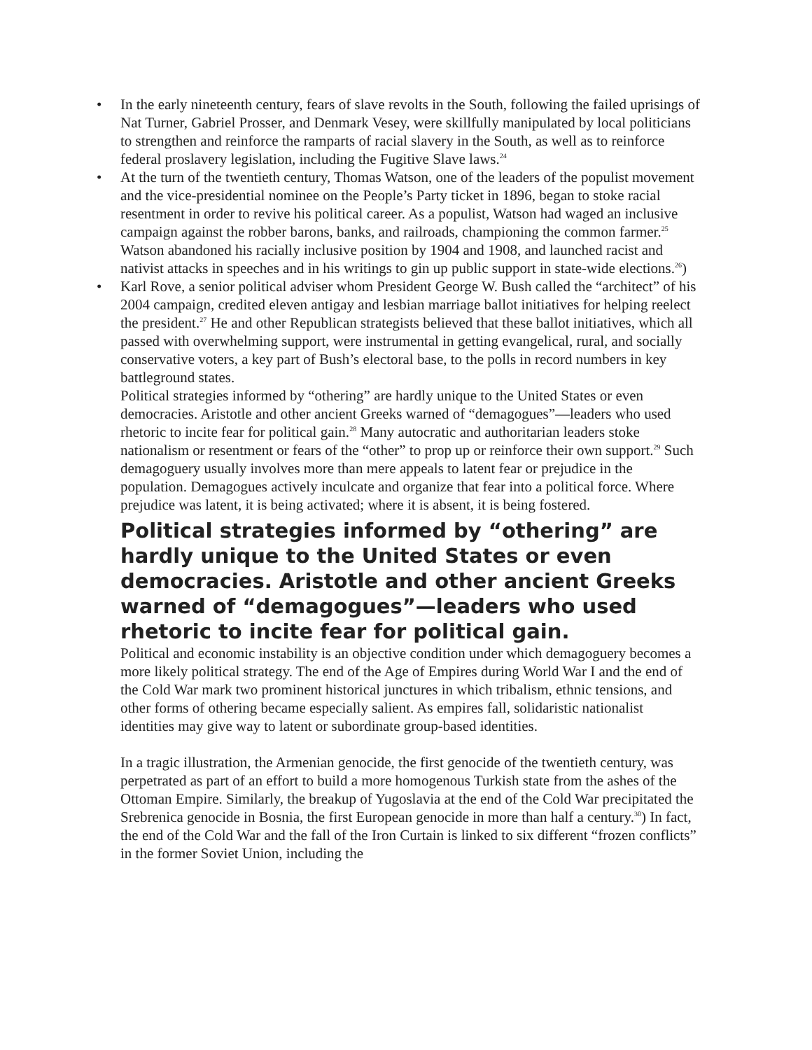• In the early nineteenth century, fears of slave revolts in the South, following the failed uprisings of Nat Turner, Gabriel Prosser, and Denmark Vesey, were skillfully manipulated by local politicians to strengthen and reinforce the ramparts of racial slavery in the South, as well as to reinforce federal proslavery legislation, including the Fugitive Slave laws.<sup>24</sup>
• At the turn of the twentieth century, Thomas Watson, one of the leaders of the populist movement and the vice-presidential nominee on the People’s Party ticket in 1896, began to stoke racial resentment in order to revive his political career. As a populist, Watson had waged an inclusive campaign against the robber barons, banks, and railroads, championing the common farmer.<sup>25</sup> Watson abandoned his racially inclusive position by 1904 and 1908, and launched racist and nativist attacks in speeches and in his writings to gin up public support in state-wide elections.<sup>26</sup>)
• Karl Rove, a senior political adviser whom President George W. Bush called the “architect” of his 2004 campaign, credited eleven antigay and lesbian marriage ballot initiatives for helping reelect the president.<sup>27</sup> He and other Republican strategists believed that these ballot initiatives, which all passed with overwhelming support, were instrumental in getting evangelical, rural, and socially conservative voters, a key part of Bush’s electoral base, to the polls in record numbers in key battleground states.
Political strategies informed by “othering” are hardly unique to the United States or even democracies. Aristotle and other ancient Greeks warned of “demagogues”—leaders who used rhetoric to incite fear for political gain.<sup>28</sup> Many autocratic and authoritarian leaders stoke nationalism or resentment or fears of the “other” to prop up or reinforce their own support.<sup>29</sup> Such demagoguery usually involves more than mere appeals to latent fear or prejudice in the population. Demagogues actively inculcate and organize that fear into a political force. Where prejudice was latent, it is being activated; where it is absent, it is being fostered.
Political strategies informed by “othering” are hardly unique to the United States or even democracies. Aristotle and other ancient Greeks warned of “demagogues”—leaders who used rhetoric to incite fear for political gain.
Political and economic instability is an objective condition under which demagoguery becomes a more likely political strategy. The end of the Age of Empires during World War I and the end of the Cold War mark two prominent historical junctures in which tribalism, ethnic tensions, and other forms of othering became especially salient. As empires fall, solidaristic nationalist identities may give way to latent or subordinate group-based identities.
In a tragic illustration, the Armenian genocide, the first genocide of the twentieth century, was perpetrated as part of an effort to build a more homogenous Turkish state from the ashes of the Ottoman Empire. Similarly, the breakup of Yugoslavia at the end of the Cold War precipitated the Srebrenica genocide in Bosnia, the first European genocide in more than half a century.<sup>30</sup>) In fact, the end of the Cold War and the fall of the Iron Curtain is linked to six different “frozen conflicts” in the former Soviet Union, including the